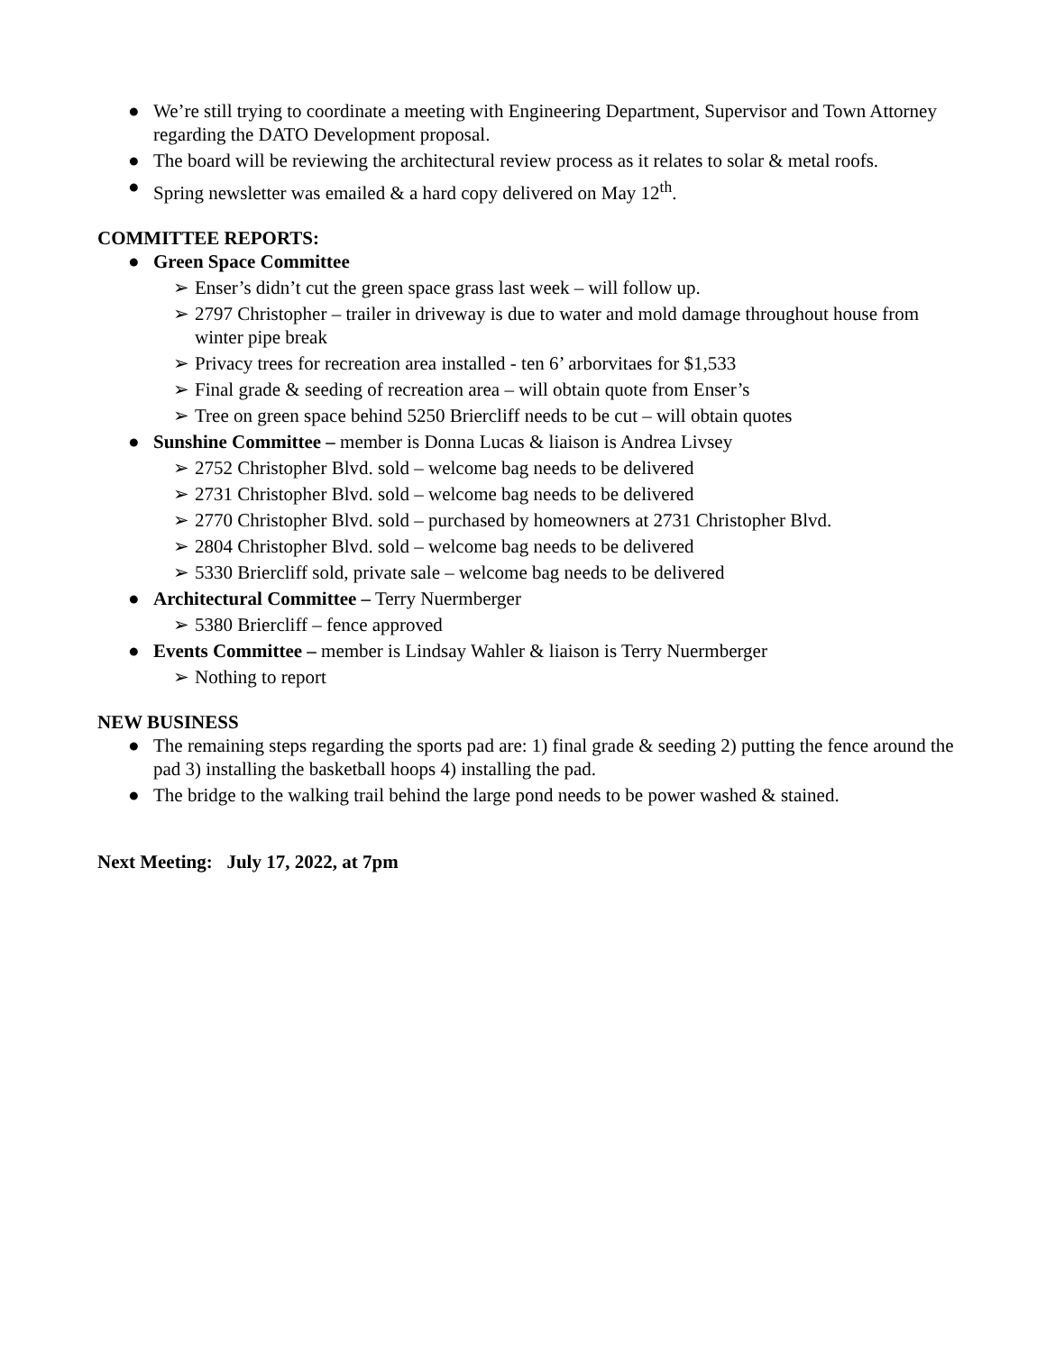● We’re still trying to coordinate a meeting with Engineering Department, Supervisor and Town Attorney regarding the DATO Development proposal.
● The board will be reviewing the architectural review process as it relates to solar & metal roofs.
● Spring newsletter was emailed & a hard copy delivered on May 12<sup>th</sup>.
COMMITTEE REPORTS:
● Green Space Committee
➢ Enser’s didn’t cut the green space grass last week – will follow up.
➢ 2797 Christopher – trailer in driveway is due to water and mold damage throughout house from winter pipe break
➢ Privacy trees for recreation area installed - ten 6’ arborvitaes for $1,533
➢ Final grade & seeding of recreation area – will obtain quote from Enser’s
➢ Tree on green space behind 5250 Briercliff needs to be cut – will obtain quotes
● Sunshine Committee – member is Donna Lucas & liaison is Andrea Livsey
➢ 2752 Christopher Blvd. sold – welcome bag needs to be delivered
➢ 2731 Christopher Blvd. sold – welcome bag needs to be delivered
➢ 2770 Christopher Blvd. sold – purchased by homeowners at 2731 Christopher Blvd.
➢ 2804 Christopher Blvd. sold – welcome bag needs to be delivered
➢ 5330 Briercliff sold, private sale – welcome bag needs to be delivered
● Architectural Committee – Terry Nuermberger
➢ 5380 Briercliff – fence approved
● Events Committee – member is Lindsay Wahler & liaison is Terry Nuermberger
➢ Nothing to report
NEW BUSINESS
● The remaining steps regarding the sports pad are: 1) final grade & seeding 2) putting the fence around the pad 3) installing the basketball hoops 4) installing the pad.
● The bridge to the walking trail behind the large pond needs to be power washed & stained.
Next Meeting: July 17, 2022, at 7pm